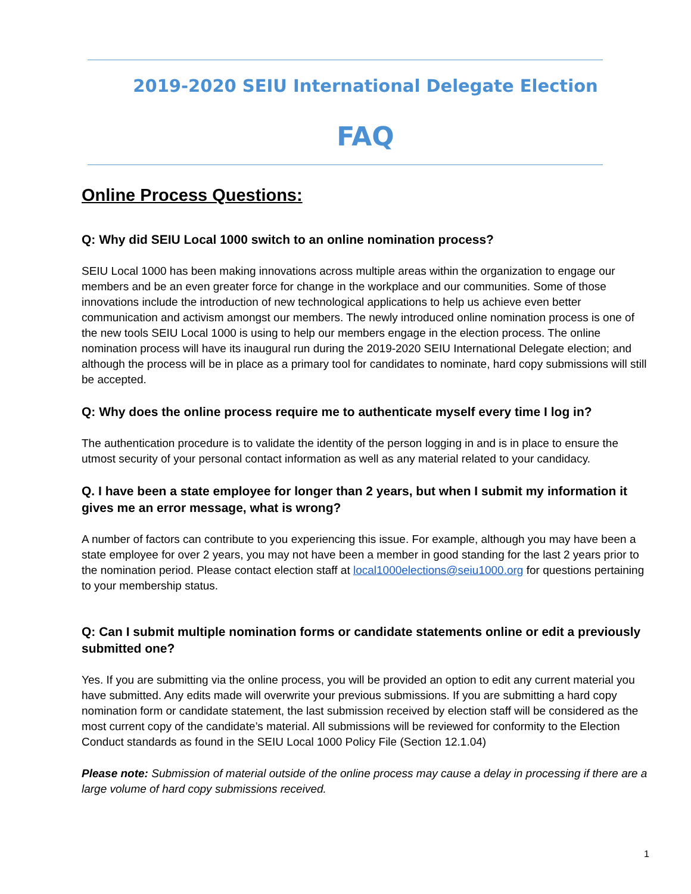2019-2020 SEIU International Delegate Election
FAQ
Online Process Questions:
Q: Why did SEIU Local 1000 switch to an online nomination process?
SEIU Local 1000 has been making innovations across multiple areas within the organization to engage our members and be an even greater force for change in the workplace and our communities. Some of those innovations include the introduction of new technological applications to help us achieve even better communication and activism amongst our members. The newly introduced online nomination process is one of the new tools SEIU Local 1000 is using to help our members engage in the election process. The online nomination process will have its inaugural run during the 2019-2020 SEIU International Delegate election; and although the process will be in place as a primary tool for candidates to nominate, hard copy submissions will still be accepted.
Q: Why does the online process require me to authenticate myself every time I log in?
The authentication procedure is to validate the identity of the person logging in and is in place to ensure the utmost security of your personal contact information as well as any material related to your candidacy.
Q. I have been a state employee for longer than 2 years, but when I submit my information it gives me an error message, what is wrong?
A number of factors can contribute to you experiencing this issue. For example, although you may have been a state employee for over 2 years, you may not have been a member in good standing for the last 2 years prior to the nomination period. Please contact election staff at local1000elections@seiu1000.org for questions pertaining to your membership status.
Q: Can I submit multiple nomination forms or candidate statements online or edit a previously submitted one?
Yes. If you are submitting via the online process, you will be provided an option to edit any current material you have submitted. Any edits made will overwrite your previous submissions. If you are submitting a hard copy nomination form or candidate statement, the last submission received by election staff will be considered as the most current copy of the candidate’s material. All submissions will be reviewed for conformity to the Election Conduct standards as found in the SEIU Local 1000 Policy File (Section 12.1.04)
Please note: Submission of material outside of the online process may cause a delay in processing if there are a large volume of hard copy submissions received.
1